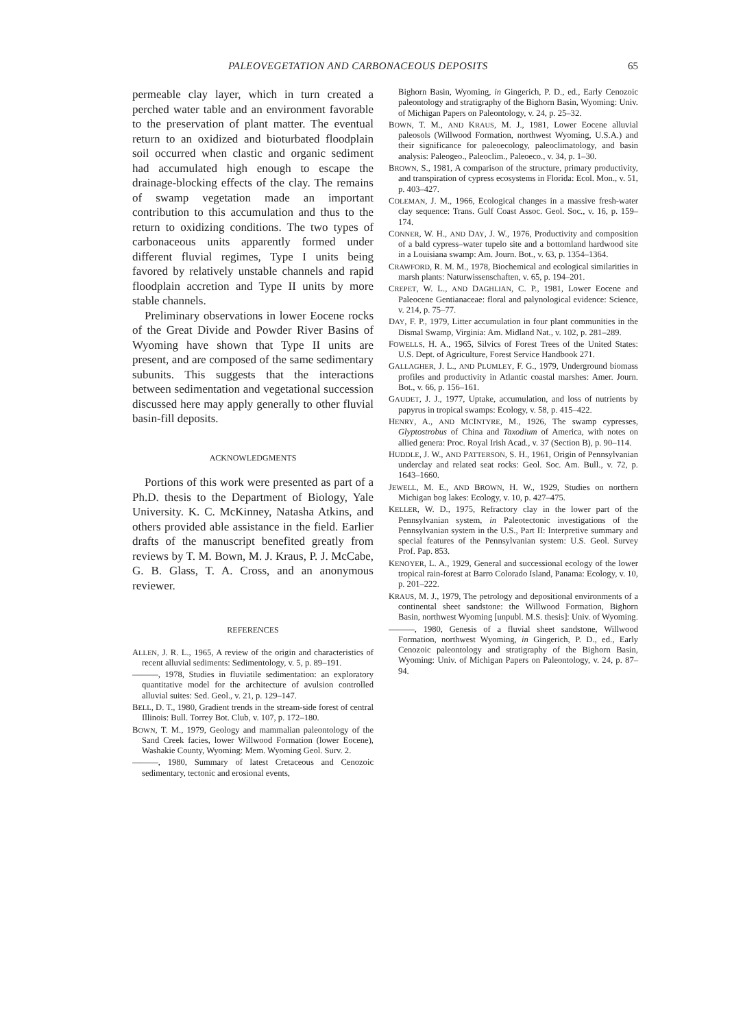PALEOVEGETATION AND CARBONACEOUS DEPOSITS 65
permeable clay layer, which in turn created a perched water table and an environment favorable to the preservation of plant matter. The eventual return to an oxidized and bioturbated floodplain soil occurred when clastic and organic sediment had accumulated high enough to escape the drainage-blocking effects of the clay. The remains of swamp vegetation made an important contribution to this accumulation and thus to the return to oxidizing conditions. The two types of carbonaceous units apparently formed under different fluvial regimes, Type I units being favored by relatively unstable channels and rapid floodplain accretion and Type II units by more stable channels.
Preliminary observations in lower Eocene rocks of the Great Divide and Powder River Basins of Wyoming have shown that Type II units are present, and are composed of the same sedimentary subunits. This suggests that the interactions between sedimentation and vegetational succession discussed here may apply generally to other fluvial basin-fill deposits.
ACKNOWLEDGMENTS
Portions of this work were presented as part of a Ph.D. thesis to the Department of Biology, Yale University. K. C. McKinney, Natasha Atkins, and others provided able assistance in the field. Earlier drafts of the manuscript benefited greatly from reviews by T. M. Bown, M. J. Kraus, P. J. McCabe, G. B. Glass, T. A. Cross, and an anonymous reviewer.
REFERENCES
ALLEN, J. R. L., 1965, A review of the origin and characteristics of recent alluvial sediments: Sedimentology, v. 5, p. 89–191.
———, 1978, Studies in fluviatile sedimentation: an exploratory quantitative model for the architecture of avulsion controlled alluvial suites: Sed. Geol., v. 21, p. 129–147.
BELL, D. T., 1980, Gradient trends in the stream-side forest of central Illinois: Bull. Torrey Bot. Club, v. 107, p. 172–180.
BOWN, T. M., 1979, Geology and mammalian paleontology of the Sand Creek facies, lower Willwood Formation (lower Eocene), Washakie County, Wyoming: Mem. Wyoming Geol. Surv. 2.
———, 1980, Summary of latest Cretaceous and Cenozoic sedimentary, tectonic and erosional events,
Bighorn Basin, Wyoming, in Gingerich, P. D., ed., Early Cenozoic paleontology and stratigraphy of the Bighorn Basin, Wyoming: Univ. of Michigan Papers on Paleontology, v. 24, p. 25–32.
BOWN, T. M., AND KRAUS, M. J., 1981, Lower Eocene alluvial paleosols (Willwood Formation, northwest Wyoming, U.S.A.) and their significance for paleoecology, paleoclimatology, and basin analysis: Paleogeo., Paleoclim., Paleoeco., v. 34, p. 1–30.
BROWN, S., 1981, A comparison of the structure, primary productivity, and transpiration of cypress ecosystems in Florida: Ecol. Mon., v. 51, p. 403–427.
COLEMAN, J. M., 1966, Ecological changes in a massive fresh-water clay sequence: Trans. Gulf Coast Assoc. Geol. Soc., v. 16, p. 159–174.
CONNER, W. H., AND DAY, J. W., 1976, Productivity and composition of a bald cypress–water tupelo site and a bottomland hardwood site in a Louisiana swamp: Am. Journ. Bot., v. 63, p. 1354–1364.
CRAWFORD, R. M. M., 1978, Biochemical and ecological similarities in marsh plants: Naturwissenschaften, v. 65, p. 194–201.
CREPET, W. L., AND DAGHLIAN, C. P., 1981, Lower Eocene and Paleocene Gentianaceae: floral and palynological evidence: Science, v. 214, p. 75–77.
DAY, F. P., 1979, Litter accumulation in four plant communities in the Dismal Swamp, Virginia: Am. Midland Nat., v. 102, p. 281–289.
FOWELLS, H. A., 1965, Silvics of Forest Trees of the United States: U.S. Dept. of Agriculture, Forest Service Handbook 271.
GALLAGHER, J. L., AND PLUMLEY, F. G., 1979, Underground biomass profiles and productivity in Atlantic coastal marshes: Amer. Journ. Bot., v. 66, p. 156–161.
GAUDET, J. J., 1977, Uptake, accumulation, and loss of nutrients by papyrus in tropical swamps: Ecology, v. 58, p. 415–422.
HENRY, A., AND MCINTYRE, M., 1926, The swamp cypresses, Glyptostrobus of China and Taxodium of America, with notes on allied genera: Proc. Royal Irish Acad., v. 37 (Section B), p. 90–114.
HUDDLE, J. W., AND PATTERSON, S. H., 1961, Origin of Pennsylvanian underclay and related seat rocks: Geol. Soc. Am. Bull., v. 72, p. 1643–1660.
JEWELL, M. E., AND BROWN, H. W., 1929, Studies on northern Michigan bog lakes: Ecology, v. 10, p. 427–475.
KELLER, W. D., 1975, Refractory clay in the lower part of the Pennsylvanian system, in Paleotectonic investigations of the Pennsylvanian system in the U.S., Part II: Interpretive summary and special features of the Pennsylvanian system: U.S. Geol. Survey Prof. Pap. 853.
KENOYER, L. A., 1929, General and successional ecology of the lower tropical rain-forest at Barro Colorado Island, Panama: Ecology, v. 10, p. 201–222.
KRAUS, M. J., 1979, The petrology and depositional environments of a continental sheet sandstone: the Willwood Formation, Bighorn Basin, northwest Wyoming [unpubl. M.S. thesis]: Univ. of Wyoming.
———, 1980, Genesis of a fluvial sheet sandstone, Willwood Formation, northwest Wyoming, in Gingerich, P. D., ed., Early Cenozoic paleontology and stratigraphy of the Bighorn Basin, Wyoming: Univ. of Michigan Papers on Paleontology, v. 24, p. 87–94.